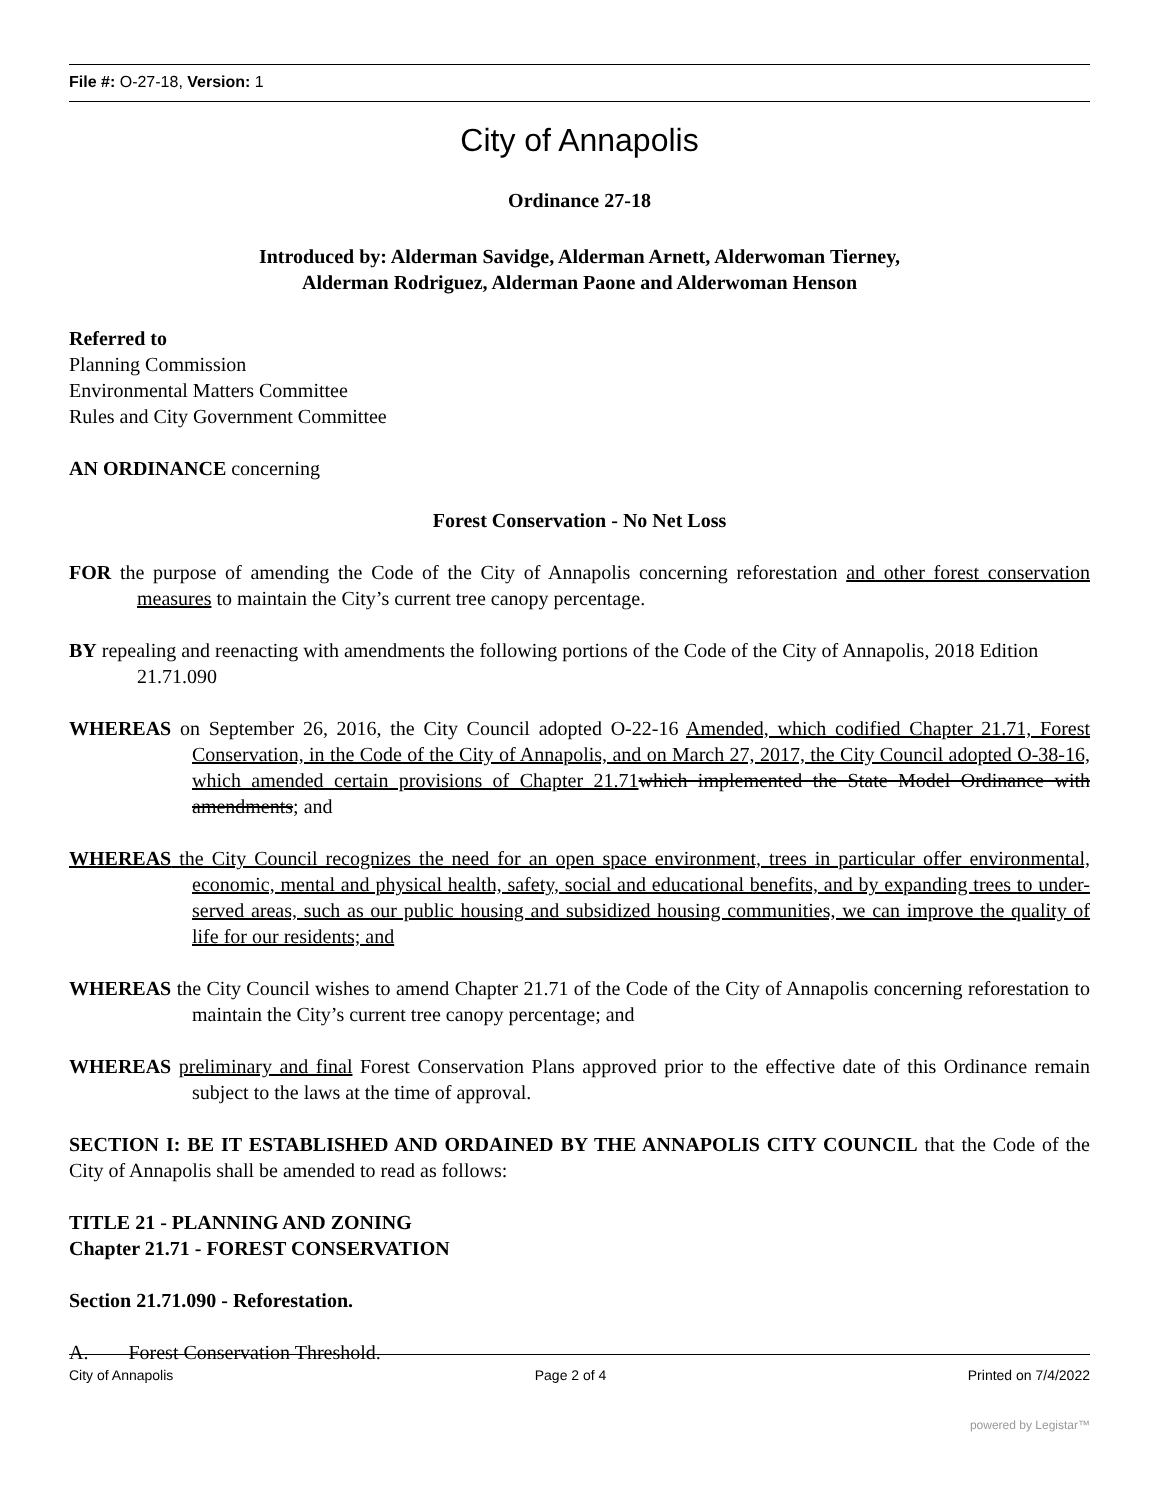File #: O-27-18, Version: 1
City of Annapolis
Ordinance 27-18
Introduced by: Alderman Savidge, Alderman Arnett, Alderwoman Tierney,
Alderman Rodriguez, Alderman Paone and Alderwoman Henson
Referred to
Planning Commission
Environmental Matters Committee
Rules and City Government Committee
AN ORDINANCE concerning
Forest Conservation - No Net Loss
FOR the purpose of amending the Code of the City of Annapolis concerning reforestation and other forest conservation measures to maintain the City’s current tree canopy percentage.
BY repealing and reenacting with amendments the following portions of the Code of the City of Annapolis, 2018 Edition
21.71.090
WHEREAS on September 26, 2016, the City Council adopted O-22-16 Amended, which codified Chapter 21.71, Forest Conservation, in the Code of the City of Annapolis, and on March 27, 2017, the City Council adopted O-38-16, which amended certain provisions of Chapter 21.71 which implemented the State Model Ordinance with amendments; and
WHEREAS the City Council recognizes the need for an open space environment, trees in particular offer environmental, economic, mental and physical health, safety, social and educational benefits, and by expanding trees to under-served areas, such as our public housing and subsidized housing communities, we can improve the quality of life for our residents; and
WHEREAS the City Council wishes to amend Chapter 21.71 of the Code of the City of Annapolis concerning reforestation to maintain the City’s current tree canopy percentage; and
WHEREAS preliminary and final Forest Conservation Plans approved prior to the effective date of this Ordinance remain subject to the laws at the time of approval.
SECTION I: BE IT ESTABLISHED AND ORDAINED BY THE ANNAPOLIS CITY COUNCIL that the Code of the City of Annapolis shall be amended to read as follows:
TITLE 21 - PLANNING AND ZONING
Chapter 21.71 - FOREST CONSERVATION
Section 21.71.090 - Reforestation.
A. Forest Conservation Threshold.
City of Annapolis Page 2 of 4 Printed on 7/4/2022
powered by Legistar™